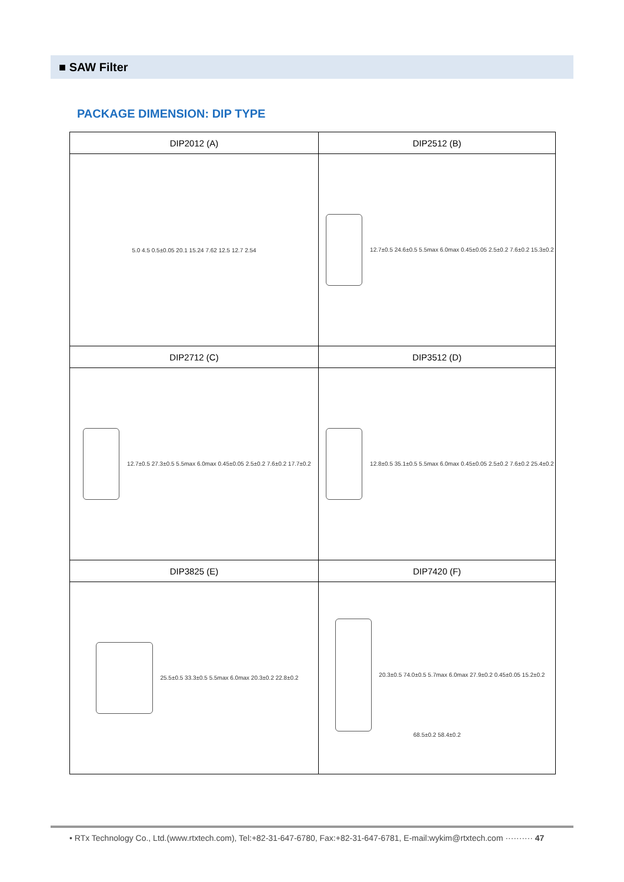■ SAW Filter
PACKAGE DIMENSION: DIP TYPE
| DIP2012 (A) | DIP2512 (B) |
| --- | --- |
| 5.0 4.5 0.5±0.05 20.1 15.24 7.62 12.5 12.7 2.54 | 12.7±0.5 24.6±0.5 5.5max 6.0max 0.45±0.05 2.5±0.2 7.6±0.2 15.3±0.2 |
| DIP2712 (C) | DIP3512 (D) |
| 12.7±0.5 27.3±0.5 5.5max 6.0max 0.45±0.05 2.5±0.2 7.6±0.2 17.7±0.2 | 12.8±0.5 35.1±0.5 5.5max 6.0max 0.45±0.05 2.5±0.2 7.6±0.2 25.4±0.2 |
| DIP3825 (E) | DIP7420 (F) |
| 25.5±0.5 33.3±0.5 5.5max 6.0max 20.3±0.2 22.8±0.2 | 20.3±0.5 74.0±0.5 5.7max 6.0max 27.9±0.2 0.45±0.05 15.2±0.2 68.5±0.2 58.4±0.2 |
• RTx Technology Co., Ltd.(www.rtxtech.com), Tel:+82-31-647-6780, Fax:+82-31-647-6781, E-mail:wykim@rtxtech.com ·········· 47